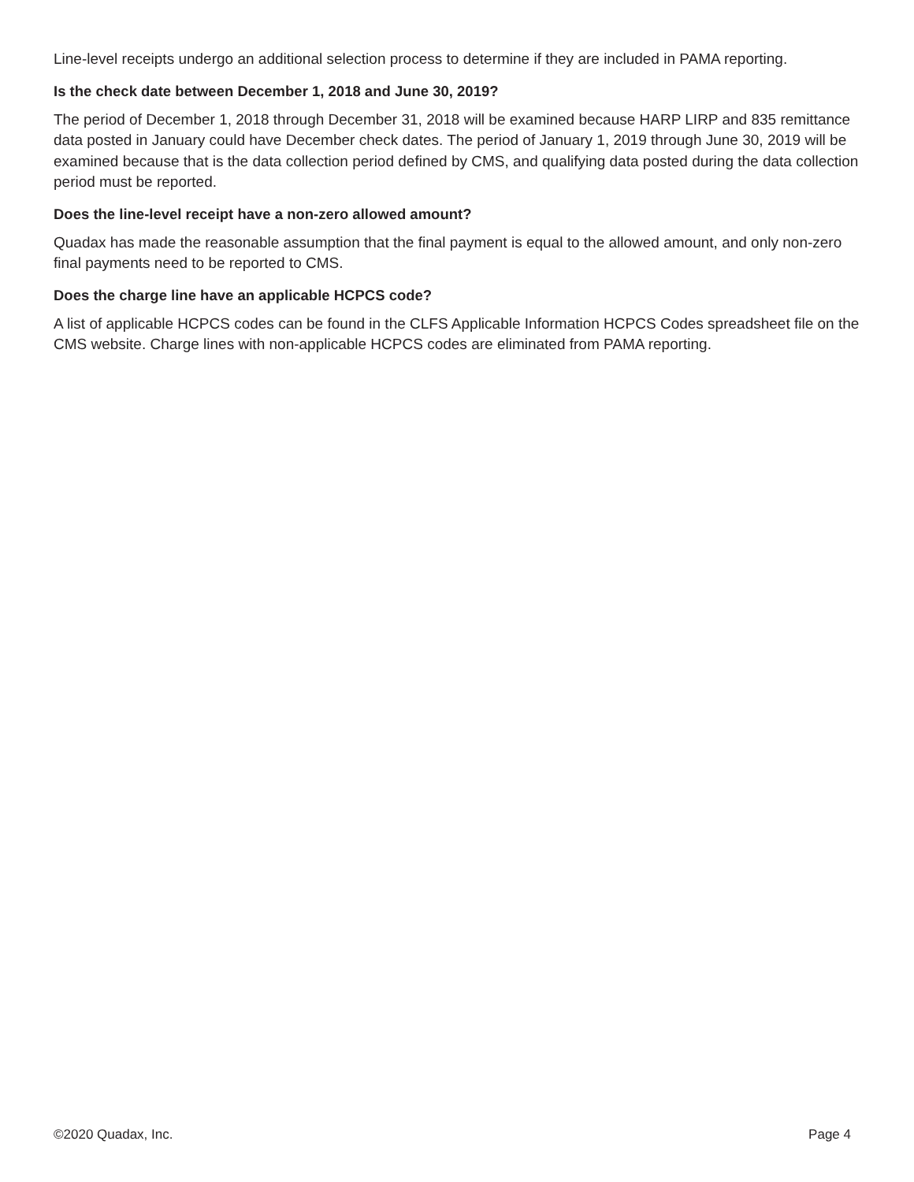Line-level receipts undergo an additional selection process to determine if they are included in PAMA reporting.
Is the check date between December 1, 2018 and June 30, 2019?
The period of December 1, 2018 through December 31, 2018 will be examined because HARP LIRP and 835 remittance data posted in January could have December check dates. The period of January 1, 2019 through June 30, 2019 will be examined because that is the data collection period defined by CMS, and qualifying data posted during the data collection period must be reported.
Does the line-level receipt have a non-zero allowed amount?
Quadax has made the reasonable assumption that the final payment is equal to the allowed amount, and only non-zero final payments need to be reported to CMS.
Does the charge line have an applicable HCPCS code?
A list of applicable HCPCS codes can be found in the CLFS Applicable Information HCPCS Codes spreadsheet file on the CMS website. Charge lines with non-applicable HCPCS codes are eliminated from PAMA reporting.
©2020 Quadax, Inc. Page 4